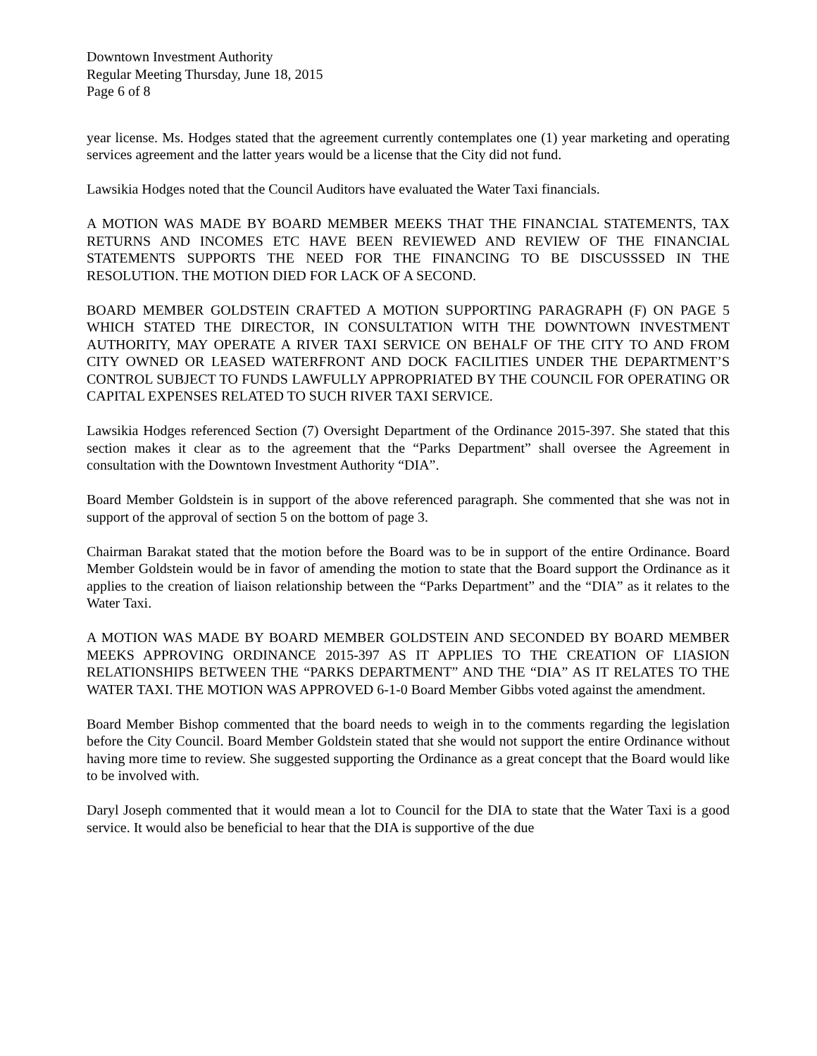Downtown Investment Authority
Regular Meeting Thursday, June 18, 2015
Page 6 of 8
year license. Ms. Hodges stated that the agreement currently contemplates one (1) year marketing and operating services agreement and the latter years would be a license that the City did not fund.
Lawsikia Hodges noted that the Council Auditors have evaluated the Water Taxi financials.
A MOTION WAS MADE BY BOARD MEMBER MEEKS THAT THE FINANCIAL STATEMENTS, TAX RETURNS AND INCOMES ETC HAVE BEEN REVIEWED AND REVIEW OF THE FINANCIAL STATEMENTS SUPPORTS THE NEED FOR THE FINANCING TO BE DISCUSSSED IN THE RESOLUTION. THE MOTION DIED FOR LACK OF A SECOND.
BOARD MEMBER GOLDSTEIN CRAFTED A MOTION SUPPORTING PARAGRAPH (F) ON PAGE 5 WHICH STATED THE DIRECTOR, IN CONSULTATION WITH THE DOWNTOWN INVESTMENT AUTHORITY, MAY OPERATE A RIVER TAXI SERVICE ON BEHALF OF THE CITY TO AND FROM CITY OWNED OR LEASED WATERFRONT AND DOCK FACILITIES UNDER THE DEPARTMENT’S CONTROL SUBJECT TO FUNDS LAWFULLY APPROPRIATED BY THE COUNCIL FOR OPERATING OR CAPITAL EXPENSES RELATED TO SUCH RIVER TAXI SERVICE.
Lawsikia Hodges referenced Section (7) Oversight Department of the Ordinance 2015-397. She stated that this section makes it clear as to the agreement that the “Parks Department” shall oversee the Agreement in consultation with the Downtown Investment Authority “DIA”.
Board Member Goldstein is in support of the above referenced paragraph. She commented that she was not in support of the approval of section 5 on the bottom of page 3.
Chairman Barakat stated that the motion before the Board was to be in support of the entire Ordinance. Board Member Goldstein would be in favor of amending the motion to state that the Board support the Ordinance as it applies to the creation of liaison relationship between the “Parks Department” and the “DIA” as it relates to the Water Taxi.
A MOTION WAS MADE BY BOARD MEMBER GOLDSTEIN AND SECONDED BY BOARD MEMBER MEEKS APPROVING ORDINANCE 2015-397 AS IT APPLIES TO THE CREATION OF LIASION RELATIONSHIPS BETWEEN THE “PARKS DEPARTMENT” AND THE “DIA” AS IT RELATES TO THE WATER TAXI. THE MOTION WAS APPROVED 6-1-0 Board Member Gibbs voted against the amendment.
Board Member Bishop commented that the board needs to weigh in to the comments regarding the legislation before the City Council. Board Member Goldstein stated that she would not support the entire Ordinance without having more time to review. She suggested supporting the Ordinance as a great concept that the Board would like to be involved with.
Daryl Joseph commented that it would mean a lot to Council for the DIA to state that the Water Taxi is a good service. It would also be beneficial to hear that the DIA is supportive of the due